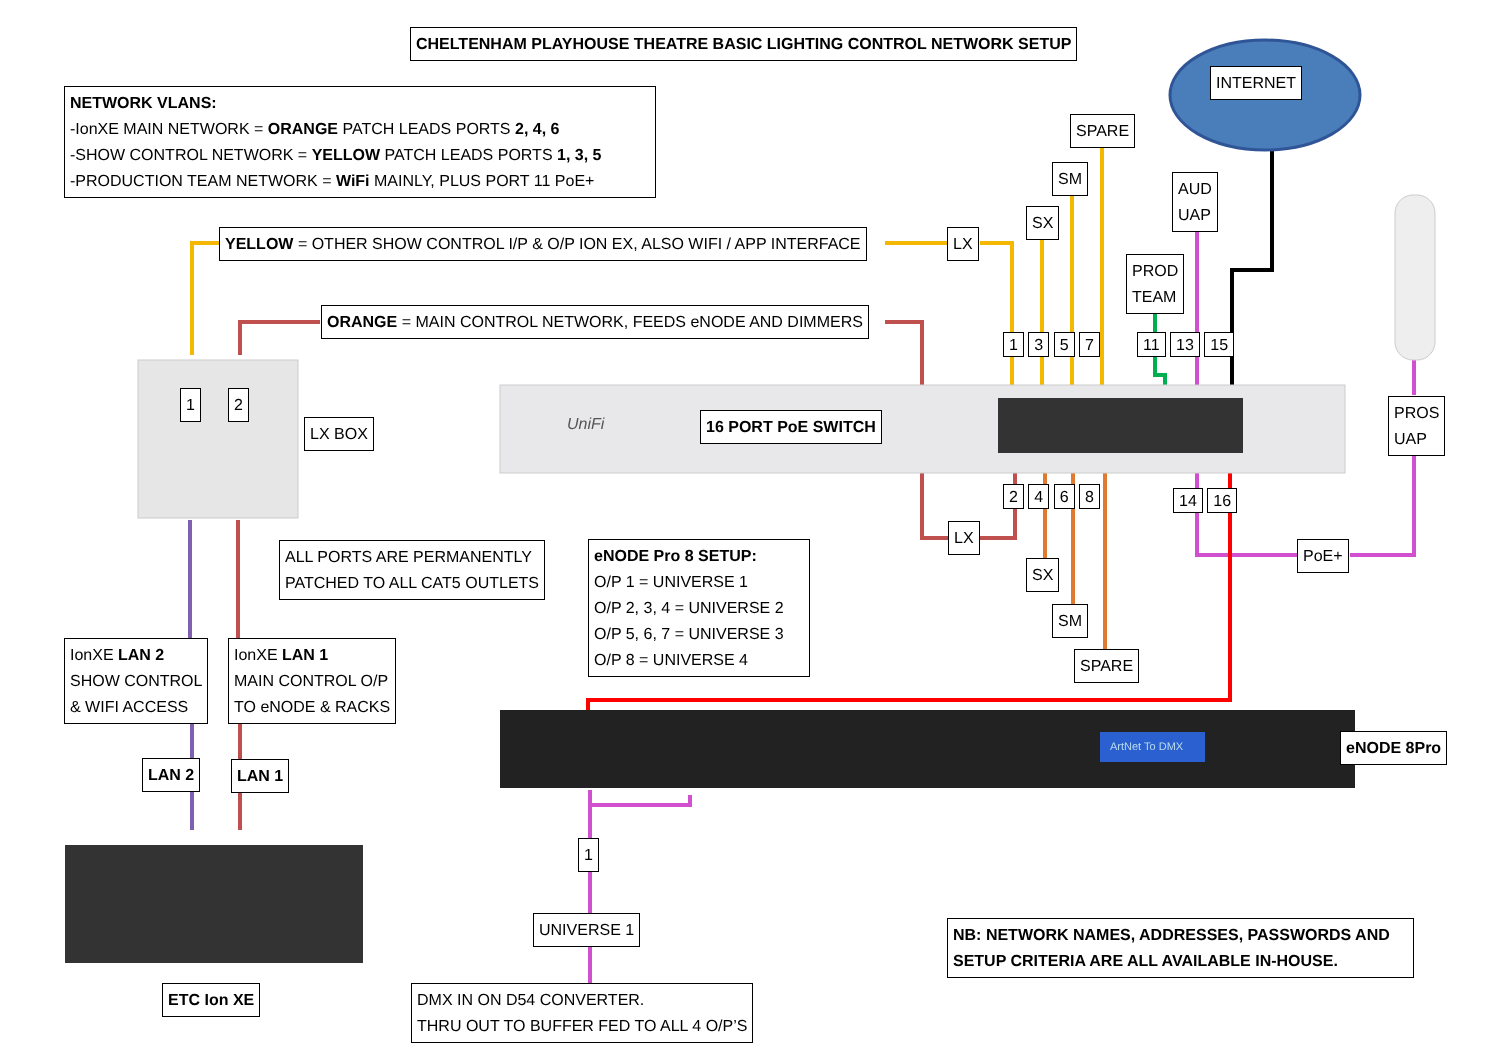CHELTENHAM PLAYHOUSE THEATRE BASIC LIGHTING CONTROL NETWORK SETUP
NETWORK VLANS:
-IonXE MAIN NETWORK = ORANGE PATCH LEADS PORTS 2, 4, 6
-SHOW CONTROL NETWORK = YELLOW PATCH LEADS PORTS 1, 3, 5
-PRODUCTION TEAM NETWORK = WiFi MAINLY, PLUS PORT 11 PoE+
INTERNET
SPARE
SM
AUD
UAP
SX
YELLOW = OTHER SHOW CONTROL I/P & O/P ION EX, ALSO WIFI / APP INTERFACE LX
PROD
TEAM
ORANGE = MAIN CONTROL NETWORK, FEEDS eNODE AND DIMMERS
1 3 5 7 11 13 15
1 2
PROS
UAP
UniFi 16 PORT PoE SWITCH
LX BOX
2 4 6 8 14 16
LX
ALL PORTS ARE PERMANENTLY
PATCHED TO ALL CAT5 OUTLETS
eNODE Pro 8 SETUP:
O/P 1 = UNIVERSE 1
O/P 2, 3, 4 = UNIVERSE 2
O/P 5, 6, 7 = UNIVERSE 3
O/P 8 = UNIVERSE 4
PoE+
SX
SM
IonXE LAN 2
SHOW CONTROL
& WIFI ACCESS
IonXE LAN 1
MAIN CONTROL O/P
TO eNODE & RACKS
SPARE
eNODE 8Pro
ArtNet To DMX
LAN 2 LAN 1
1
NB: NETWORK NAMES, ADDRESSES, PASSWORDS AND SETUP CRITERIA ARE ALL AVAILABLE IN-HOUSE.
UNIVERSE 1
ETC Ion XE
DMX IN ON D54 CONVERTER.
THRU OUT TO BUFFER FED TO ALL 4 O/P’S